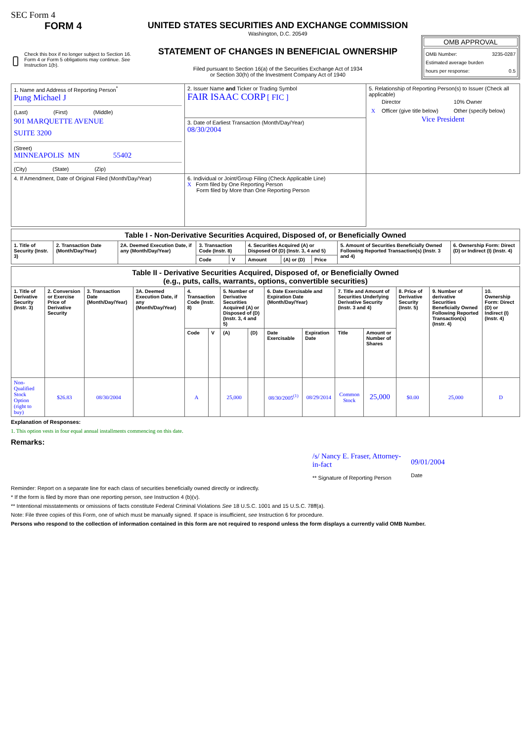SEC Form 4
FORM 4
Check this box if no longer subject to Section 16. Form 4 or Form 5 obligations may continue. See Instruction 1(b).
UNITED STATES SECURITIES AND EXCHANGE COMMISSION
Washington, D.C. 20549
STATEMENT OF CHANGES IN BENEFICIAL OWNERSHIP
Filed pursuant to Section 16(a) of the Securities Exchange Act of 1934
or Section 30(h) of the Investment Company Act of 1940
OMB APPROVAL
OMB Number: 3235-0287
Estimated average burden
hours per response: 0.5
| 1. Name and Address of Reporting Person<sup>*</sup> Pung Michael J (Last) (First) (Middle) 901 MARQUETTE AVENUE SUITE 3200 (Street) MINNEAPOLIS MN 55402 (City) (State) (Zip) | 2. Issuer Name and Ticker or Trading Symbol FAIR ISAAC CORP [ FIC ] | 5. Relationship of Reporting Person(s) to Issuer (Check all applicable) / / Director / 10% Owner / / X / Officer (give title below) / Other (specify below) / Vice President |
| | 3. Date of Earliest Transaction (Month/Day/Year) 08/30/2004 | |
| 4. If Amendment, Date of Original Filed (Month/Day/Year) | 6. Individual or Joint/Group Filing (Check Applicable Line) X Form filed by One Reporting Person Form filed by More than One Reporting Person | |
| Table I - Non-Derivative Securities Acquired, Disposed of, or Beneficially Owned | | | | | | | | | |
| --- | --- | --- | --- | --- | --- | --- | --- | --- | --- |
| 1. Title of Security (Instr. 3) | 2. Transaction Date (Month/Day/Year) | 2A. Deemed Execution Date, if any (Month/Day/Year) | 3. Transaction Code (Instr. 8) | | 4. Securities Acquired (A) or Disposed Of (D) (Instr. 3, 4 and 5) | | | 5. Amount of Securities Beneficially Owned Following Reported Transaction(s) (Instr. 3 and 4) | 6. Ownership Form: Direct (D) or Indirect (I) (Instr. 4) |
| | | | Code | V | Amount | (A) or (D) | Price | | |
| Table II - Derivative Securities Acquired, Disposed of, or Beneficially Owned (e.g., puts, calls, warrants, options, convertible securities) | | | | | | | | | | | | | | |
| --- | --- | --- | --- | --- | --- | --- | --- | --- | --- | --- | --- | --- | --- | --- |
| 1. Title of Derivative Security (Instr. 3) | 2. Conversion or Exercise Price of Derivative Security | 3. Transaction Date (Month/Day/Year) | 3A. Deemed Execution Date, if any (Month/Day/Year) | 4. Transaction Code (Instr. 8) | | 5. Number of Derivative Securities Acquired (A) or Disposed of (D) (Instr. 3, 4 and 5) | | 6. Date Exercisable and Expiration Date (Month/Day/Year) | | 7. Title and Amount of Securities Underlying Derivative Security (Instr. 3 and 4) | | 8. Price of Derivative Security (Instr. 5) | 9. Number of derivative Securities Beneficially Owned Following Reported Transaction(s) (Instr. 4) | 10. Ownership Form: Direct (D) or Indirect (I) (Instr. 4) |
| | | | | Code | V | (A) | (D) | Date Exercisable | Expiration Date | Title | Amount or Number of Shares | | | |
| Non-Qualified Stock Option (right to buy) | $26.83 | 08/30/2004 | | A | | 25,000 | | 08/30/2005<sup>(1)</sup> | 08/29/2014 | Common Stock | 25,000 | $0.00 | 25,000 | D |
Explanation of Responses:
1. This option vests in four equal annual installments commencing on this date.
Remarks:
/s/ Nancy E. Fraser, Attorney-
in-fact
** Signature of Reporting Person
09/01/2004
Date
Reminder: Report on a separate line for each class of securities beneficially owned directly or indirectly.
* If the form is filed by more than one reporting person, see Instruction 4 (b)(v).
** Intentional misstatements or omissions of facts constitute Federal Criminal Violations See 18 U.S.C. 1001 and 15 U.S.C. 78ff(a).
Note: File three copies of this Form, one of which must be manually signed. If space is insufficient, see Instruction 6 for procedure.
Persons who respond to the collection of information contained in this form are not required to respond unless the form displays a currently valid OMB Number.